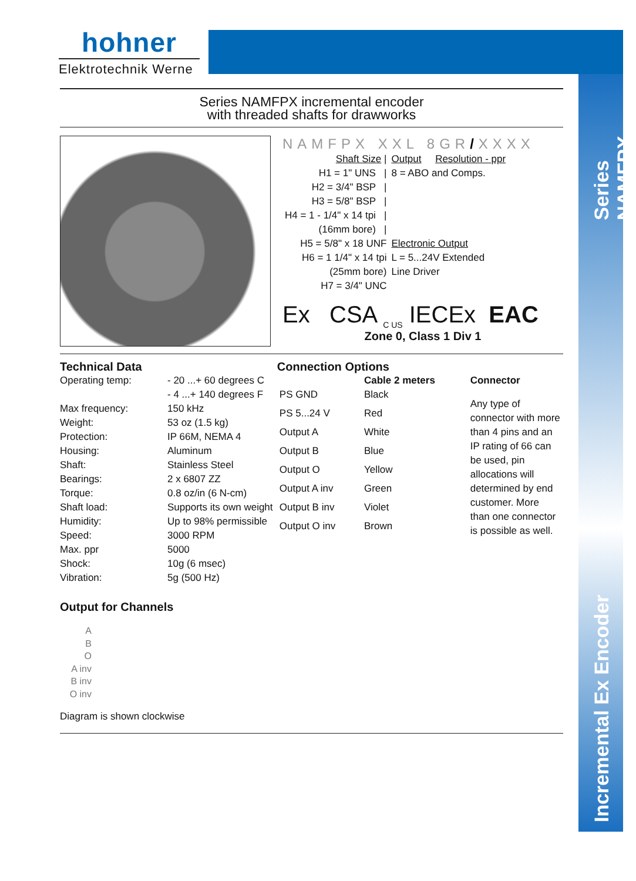hohner
Elektrotechnik Werne
Series NAMFPX
Incremental Ex Encoder
Series NAMFPX incremental encoder
with threaded shafts for drawworks
NAMFPX XXL 8GR/XXXX
| Shaft Size / | Output Resolution - ppr |
| H1 = 1" UNS / | 8 = ABO and Comps. |
| H2 = 3/4" BSP / | |
| H3 = 5/8" BSP / | |
| H4 = 1 - 1/4" x 14 tpi / | |
| (16mm bore) / | |
| H5 = 5/8" x 18 UNF | Electronic Output |
| H6 = 1 1/4" x 14 tpi | L = 5...24V Extended |
| (25mm bore) | Line Driver |
| H7 = 3/4" UNC | |
Ex CSA <sub>C US</sub> IECEx EAC
Zone 0, Class 1 Div 1
Technical Data
| Operating temp: | - 20 ...+ 60 degrees C - 4 ...+ 140 degrees F |
| Max frequency: | 150 kHz |
| Weight: | 53 oz (1.5 kg) |
| Protection: | IP 66M, NEMA 4 |
| Housing: | Aluminum |
| Shaft: | Stainless Steel |
| Bearings: | 2 x 6807 ZZ |
| Torque: | 0.8 oz/in (6 N-cm) |
| Shaft load: | Supports its own weight |
| Humidity: | Up to 98% permissible |
| Speed: | 3000 RPM |
| Max. ppr | 5000 |
| Shock: | 10g (6 msec) |
| Vibration: | 5g (500 Hz) |
Connection Options
| | Cable 2 meters | Connector |
| --- | --- | --- |
| PS GND | Black | Any type of connector with more than 4 pins and an IP rating of 66 can be used, pin allocations will determined by end customer. More than one connector is possible as well. |
| PS 5...24 V | Red | |
| Output A | White | |
| Output B | Blue | |
| Output O | Yellow | |
| Output A inv | Green | |
| Output B inv | Violet | |
| Output O inv | Brown | |
Output for Channels
A
B
O
A inv
B inv
O inv
Diagram is shown clockwise